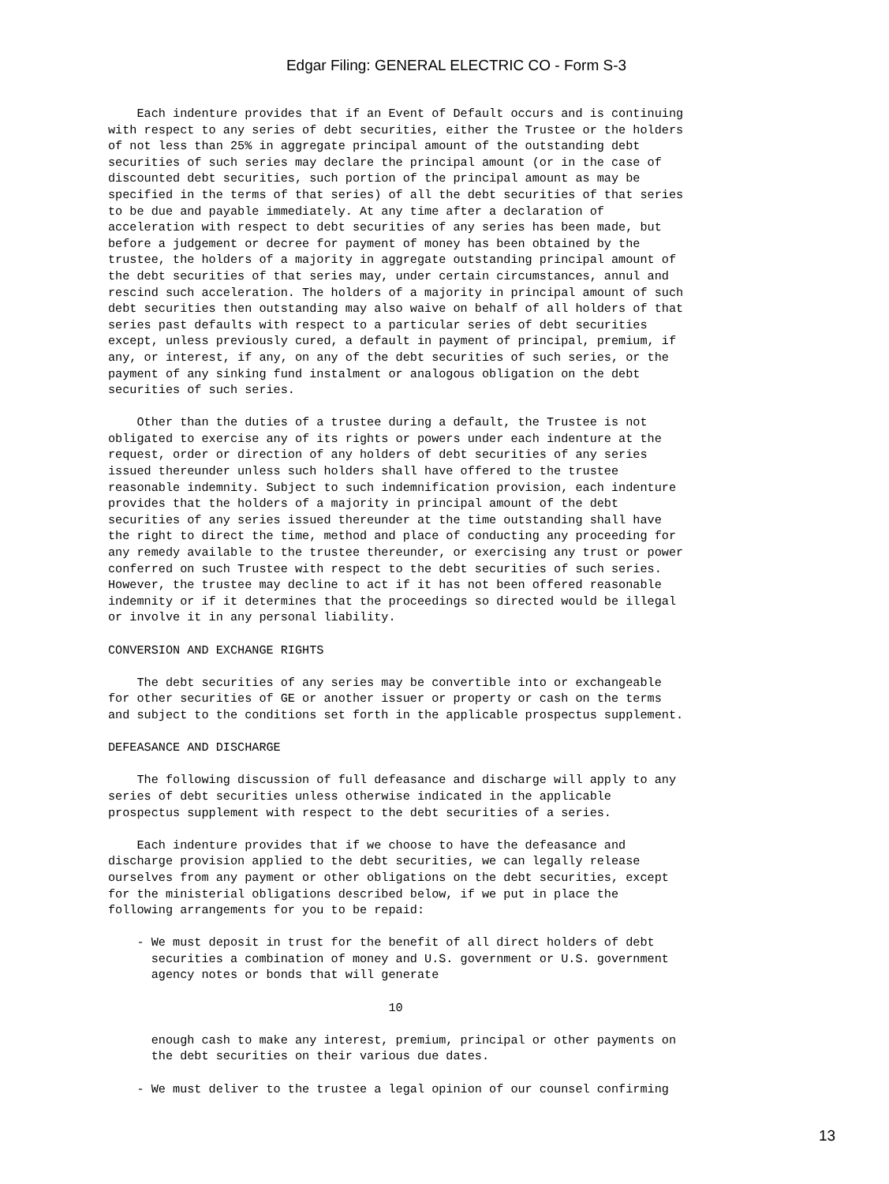Edgar Filing: GENERAL ELECTRIC CO - Form S-3
    Each indenture provides that if an Event of Default occurs and is continuing
with respect to any series of debt securities, either the Trustee or the holders
of not less than 25% in aggregate principal amount of the outstanding debt
securities of such series may declare the principal amount (or in the case of
discounted debt securities, such portion of the principal amount as may be
specified in the terms of that series) of all the debt securities of that series
to be due and payable immediately. At any time after a declaration of
acceleration with respect to debt securities of any series has been made, but
before a judgement or decree for payment of money has been obtained by the
trustee, the holders of a majority in aggregate outstanding principal amount of
the debt securities of that series may, under certain circumstances, annul and
rescind such acceleration. The holders of a majority in principal amount of such
debt securities then outstanding may also waive on behalf of all holders of that
series past defaults with respect to a particular series of debt securities
except, unless previously cured, a default in payment of principal, premium, if
any, or interest, if any, on any of the debt securities of such series, or the
payment of any sinking fund instalment or analogous obligation on the debt
securities of such series.

    Other than the duties of a trustee during a default, the Trustee is not
obligated to exercise any of its rights or powers under each indenture at the
request, order or direction of any holders of debt securities of any series
issued thereunder unless such holders shall have offered to the trustee
reasonable indemnity. Subject to such indemnification provision, each indenture
provides that the holders of a majority in principal amount of the debt
securities of any series issued thereunder at the time outstanding shall have
the right to direct the time, method and place of conducting any proceeding for
any remedy available to the trustee thereunder, or exercising any trust or power
conferred on such Trustee with respect to the debt securities of such series.
However, the trustee may decline to act if it has not been offered reasonable
indemnity or if it determines that the proceedings so directed would be illegal
or involve it in any personal liability.

CONVERSION AND EXCHANGE RIGHTS

    The debt securities of any series may be convertible into or exchangeable
for other securities of GE or another issuer or property or cash on the terms
and subject to the conditions set forth in the applicable prospectus supplement.

DEFEASANCE AND DISCHARGE

    The following discussion of full defeasance and discharge will apply to any
series of debt securities unless otherwise indicated in the applicable
prospectus supplement with respect to the debt securities of a series.

    Each indenture provides that if we choose to have the defeasance and
discharge provision applied to the debt securities, we can legally release
ourselves from any payment or other obligations on the debt securities, except
for the ministerial obligations described below, if we put in place the
following arrangements for you to be repaid:

    - We must deposit in trust for the benefit of all direct holders of debt
      securities a combination of money and U.S. government or U.S. government
      agency notes or bonds that will generate

                                       10

      enough cash to make any interest, premium, principal or other payments on
      the debt securities on their various due dates.

    - We must deliver to the trustee a legal opinion of our counsel confirming
13